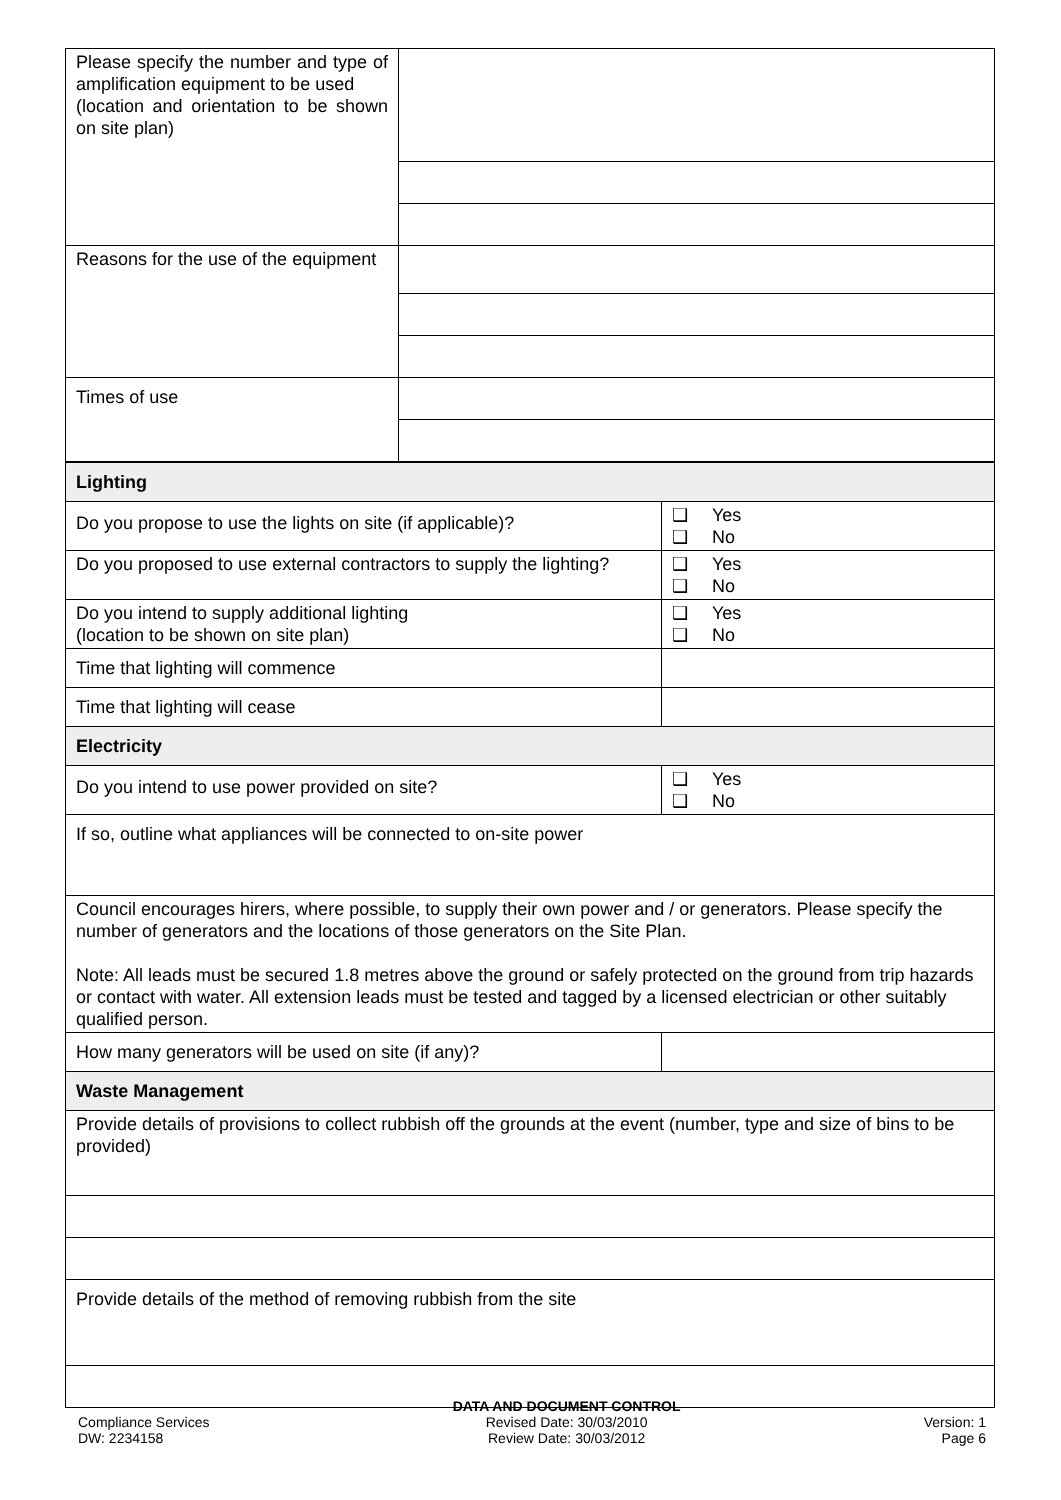| Please specify the number and type of amplification equipment to be used (location and orientation to be shown on site plan) | |
| Reasons for the use of the equipment | |
| Times of use | |
| Lighting | |
| Do you propose to use the lights on site (if applicable)? | ❑ Yes ❑ No |
| Do you proposed to use external contractors to supply the lighting? | ❑ Yes ❑ No |
| Do you intend to supply additional lighting (location to be shown on site plan) | ❑ Yes ❑ No |
| Time that lighting will commence | |
| Time that lighting will cease | |
| Electricity | |
| Do you intend to use power provided on site? | ❑ Yes ❑ No |
| If so, outline what appliances will be connected to on-site power | |
| Council encourages hirers, where possible, to supply their own power and / or generators. Please specify the number of generators and the locations of those generators on the Site Plan. Note: All leads must be secured 1.8 metres above the ground or safely protected on the ground from trip hazards or contact with water. All extension leads must be tested and tagged by a licensed electrician or other suitably qualified person. | |
| How many generators will be used on site (if any)? | |
| Waste Management | |
| Provide details of provisions to collect rubbish off the grounds at the event (number, type and size of bins to be provided) | |
| Provide details of the method of removing rubbish from the site | |
Compliance Services
DW: 2234158
DATA AND DOCUMENT CONTROL
Revised Date: 30/03/2010
Review Date: 30/03/2012
Version: 1
Page 6